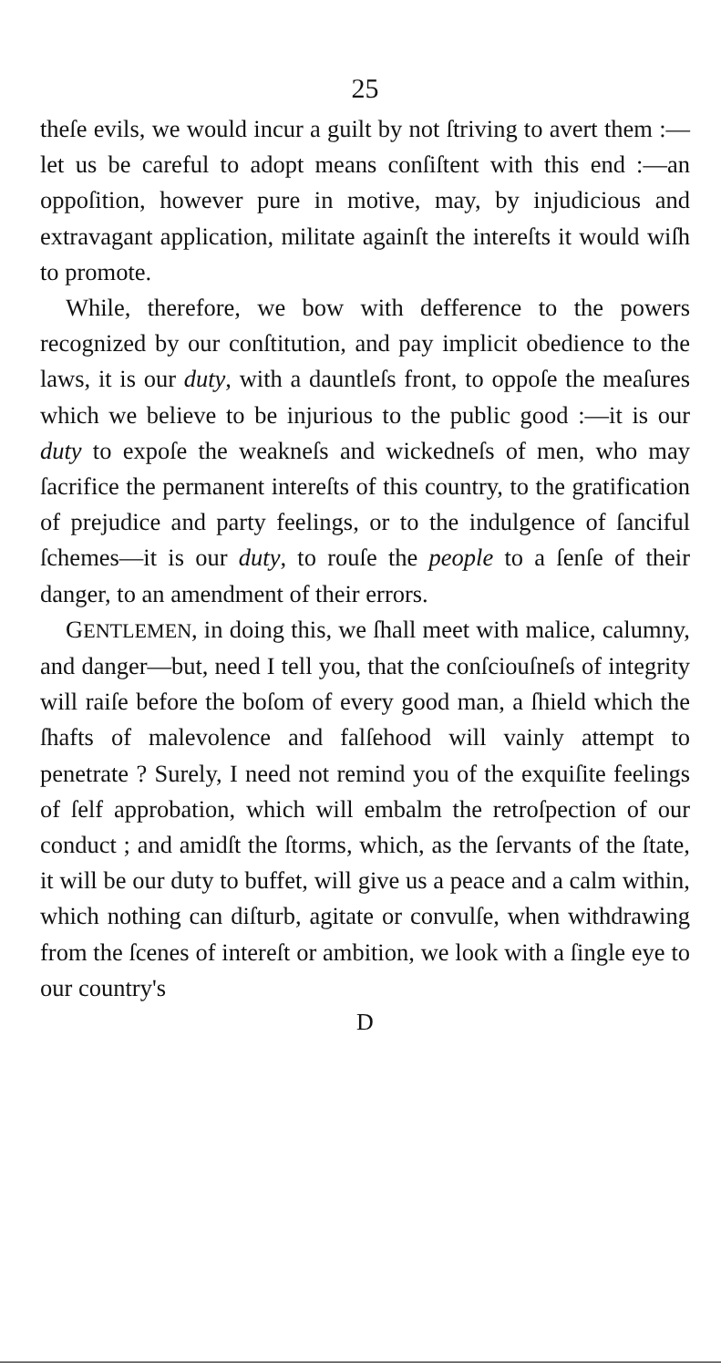25
theſe evils, we would incur a guilt by not ſtriving to avert them :—let us be careful to adopt means conſiſtent with this end :—an oppoſition, however pure in motive, may, by injudicious and extravagant application, militate againſt the intereſts it would wiſh to promote.
While, therefore, we bow with defference to the powers recognized by our conſtitution, and pay implicit obedience to the laws, it is our duty, with a dauntleſs front, to oppoſe the meaſures which we believe to be injurious to the public good :—it is our duty to expoſe the weakneſs and wickedneſs of men, who may ſacrifice the permanent intereſts of this country, to the gratification of prejudice and party feelings, or to the indulgence of ſanciful ſchemes—it is our duty, to rouſe the people to a ſenſe of their danger, to an amendment of their errors.
GENTLEMEN, in doing this, we ſhall meet with malice, calumny, and danger—but, need I tell you, that the conſciouſneſs of integrity will raiſe before the boſom of every good man, a ſhield which the ſhafts of malevolence and falſehood will vainly attempt to penetrate ? Surely, I need not remind you of the exquiſite feelings of ſelf approbation, which will embalm the retroſpection of our conduct ; and amidſt the ſtorms, which, as the ſervants of the ſtate, it will be our duty to buffet, will give us a peace and a calm within, which nothing can diſturb, agitate or convulſe, when withdrawing from the ſcenes of intereſt or ambition, we look with a ſingle eye to our country's
D